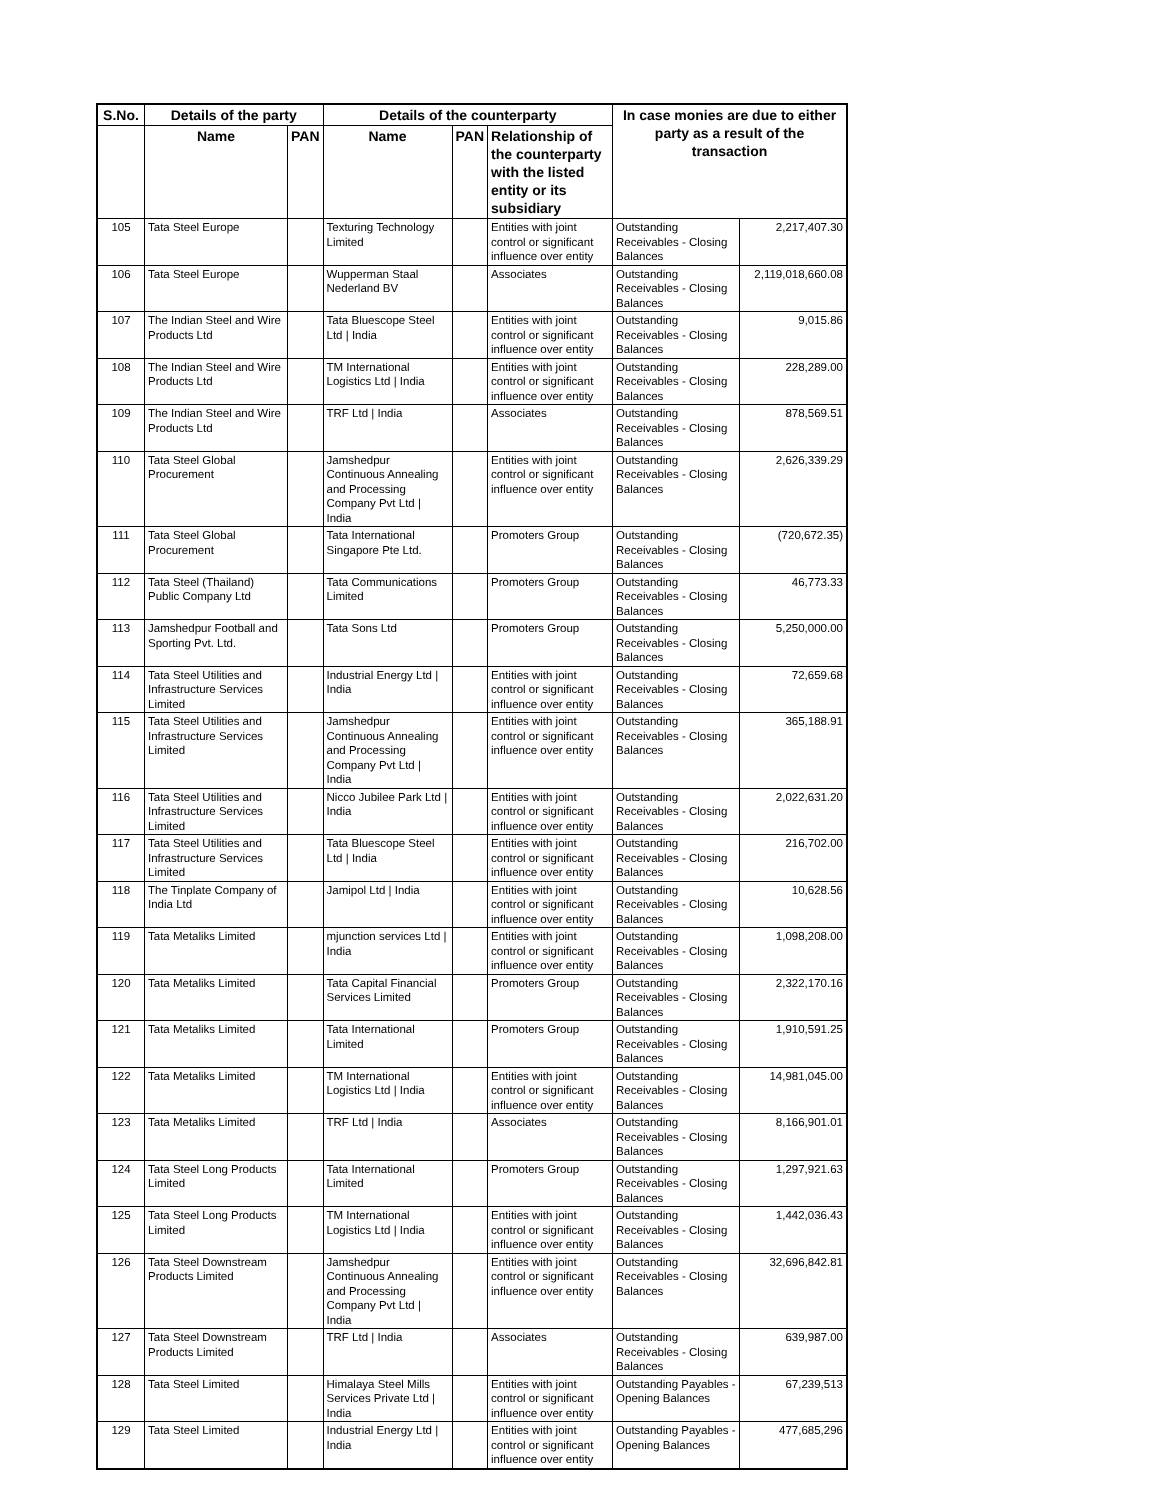| S.No. | Details of the party | | Details of the counterparty | | | In case monies are due to either party as a result of the transaction | |
| --- | --- | --- | --- | --- | --- | --- | --- |
| | Name | PAN | Name | PAN | Relationship of the counterparty with the listed entity or its subsidiary | | |
| 105 | Tata Steel Europe | | Texturing Technology Limited | | Entities with joint control or significant influence over entity | Outstanding Receivables - Closing Balances | 2,217,407.30 |
| 106 | Tata Steel Europe | | Wupperman Staal Nederland BV | | Associates | Outstanding Receivables - Closing Balances | 2,119,018,660.08 |
| 107 | The Indian Steel and Wire Products Ltd | | Tata Bluescope Steel Ltd / India | | Entities with joint control or significant influence over entity | Outstanding Receivables - Closing Balances | 9,015.86 |
| 108 | The Indian Steel and Wire Products Ltd | | TM International Logistics Ltd / India | | Entities with joint control or significant influence over entity | Outstanding Receivables - Closing Balances | 228,289.00 |
| 109 | The Indian Steel and Wire Products Ltd | | TRF Ltd / India | | Associates | Outstanding Receivables - Closing Balances | 878,569.51 |
| 110 | Tata Steel Global Procurement | | Jamshedpur Continuous Annealing and Processing Company Pvt Ltd / India | | Entities with joint control or significant influence over entity | Outstanding Receivables - Closing Balances | 2,626,339.29 |
| 111 | Tata Steel Global Procurement | | Tata International Singapore Pte Ltd. | | Promoters Group | Outstanding Receivables - Closing Balances | (720,672.35) |
| 112 | Tata Steel (Thailand) Public Company Ltd | | Tata Communications Limited | | Promoters Group | Outstanding Receivables - Closing Balances | 46,773.33 |
| 113 | Jamshedpur Football and Sporting Pvt. Ltd. | | Tata Sons Ltd | | Promoters Group | Outstanding Receivables - Closing Balances | 5,250,000.00 |
| 114 | Tata Steel Utilities and Infrastructure Services Limited | | Industrial Energy Ltd / India | | Entities with joint control or significant influence over entity | Outstanding Receivables - Closing Balances | 72,659.68 |
| 115 | Tata Steel Utilities and Infrastructure Services Limited | | Jamshedpur Continuous Annealing and Processing Company Pvt Ltd / India | | Entities with joint control or significant influence over entity | Outstanding Receivables - Closing Balances | 365,188.91 |
| 116 | Tata Steel Utilities and Infrastructure Services Limited | | Nicco Jubilee Park Ltd / India | | Entities with joint control or significant influence over entity | Outstanding Receivables - Closing Balances | 2,022,631.20 |
| 117 | Tata Steel Utilities and Infrastructure Services Limited | | Tata Bluescope Steel Ltd / India | | Entities with joint control or significant influence over entity | Outstanding Receivables - Closing Balances | 216,702.00 |
| 118 | The Tinplate Company of India Ltd | | Jamipol Ltd / India | | Entities with joint control or significant influence over entity | Outstanding Receivables - Closing Balances | 10,628.56 |
| 119 | Tata Metaliks Limited | | mjunction services Ltd / India | | Entities with joint control or significant influence over entity | Outstanding Receivables - Closing Balances | 1,098,208.00 |
| 120 | Tata Metaliks Limited | | Tata Capital Financial Services Limited | | Promoters Group | Outstanding Receivables - Closing Balances | 2,322,170.16 |
| 121 | Tata Metaliks Limited | | Tata International Limited | | Promoters Group | Outstanding Receivables - Closing Balances | 1,910,591.25 |
| 122 | Tata Metaliks Limited | | TM International Logistics Ltd / India | | Entities with joint control or significant influence over entity | Outstanding Receivables - Closing Balances | 14,981,045.00 |
| 123 | Tata Metaliks Limited | | TRF Ltd / India | | Associates | Outstanding Receivables - Closing Balances | 8,166,901.01 |
| 124 | Tata Steel Long Products Limited | | Tata International Limited | | Promoters Group | Outstanding Receivables - Closing Balances | 1,297,921.63 |
| 125 | Tata Steel Long Products Limited | | TM International Logistics Ltd / India | | Entities with joint control or significant influence over entity | Outstanding Receivables - Closing Balances | 1,442,036.43 |
| 126 | Tata Steel Downstream Products Limited | | Jamshedpur Continuous Annealing and Processing Company Pvt Ltd / India | | Entities with joint control or significant influence over entity | Outstanding Receivables - Closing Balances | 32,696,842.81 |
| 127 | Tata Steel Downstream Products Limited | | TRF Ltd / India | | Associates | Outstanding Receivables - Closing Balances | 639,987.00 |
| 128 | Tata Steel Limited | | Himalaya Steel Mills Services Private Ltd / India | | Entities with joint control or significant influence over entity | Outstanding Payables - Opening Balances | 67,239,513 |
| 129 | Tata Steel Limited | | Industrial Energy Ltd / India | | Entities with joint control or significant influence over entity | Outstanding Payables - Opening Balances | 477,685,296 |